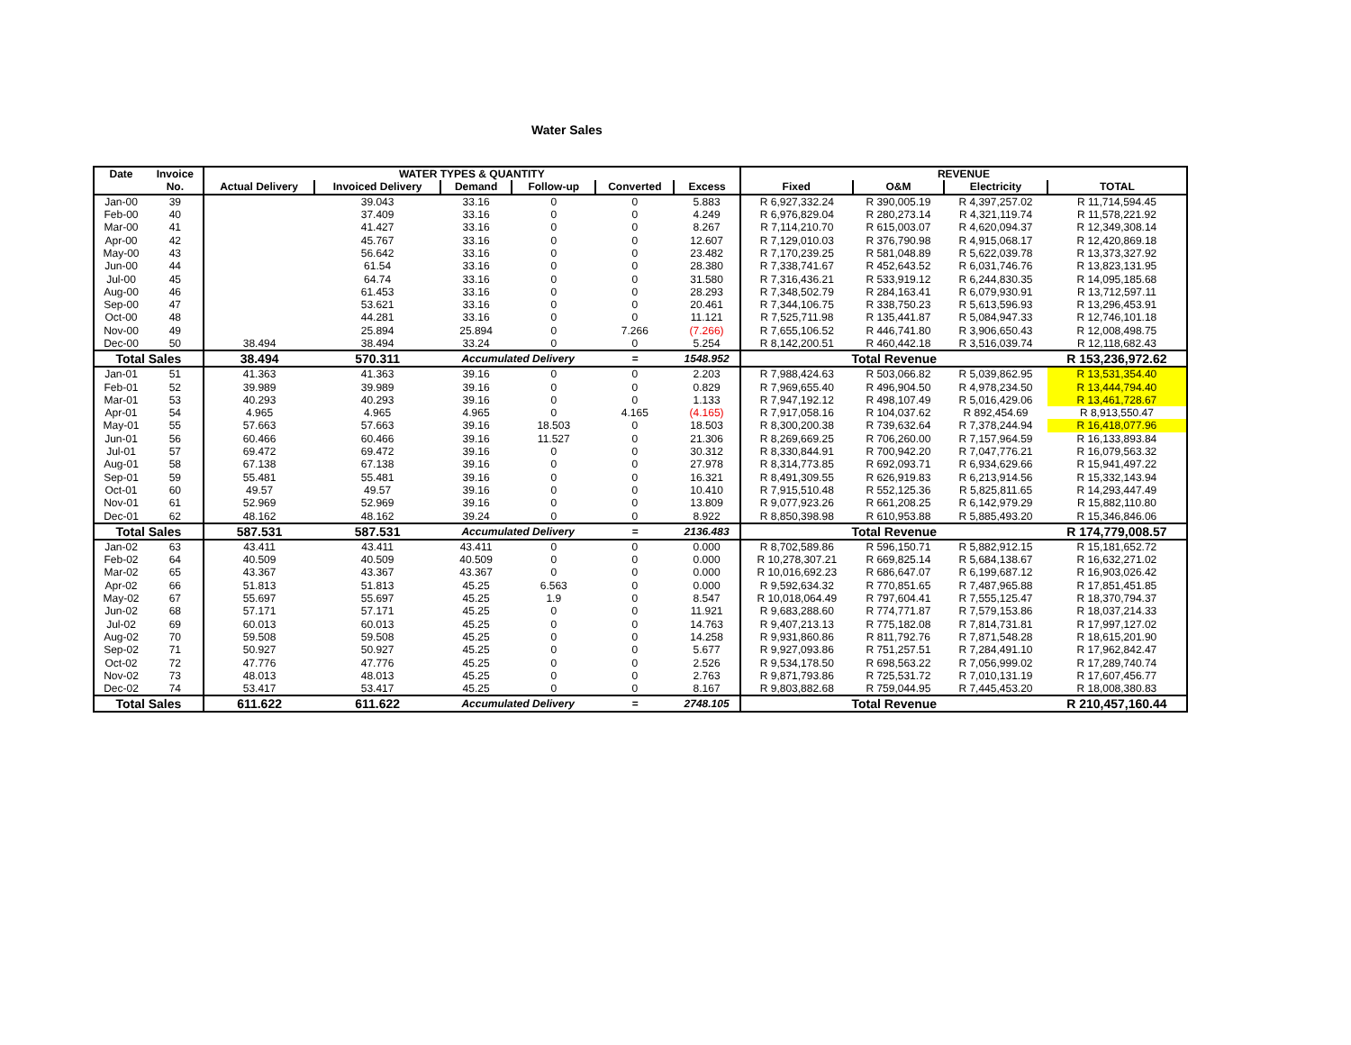Water Sales
| Date | Invoice | WATER TYPES & QUANTITY | | | | | | REVENUE | | | |
| --- | --- | --- | --- | --- | --- | --- | --- | --- | --- | --- | --- |
| | No. | Actual Delivery | Invoiced Delivery | Demand | Follow-up | Converted | Excess | Fixed | O&M | Electricity | TOTAL |
| Jan-00 | 39 | | 39.043 | 33.16 | 0 | 0 | 5.883 | R 6,927,332.24 | R 390,005.19 | R 4,397,257.02 | R 11,714,594.45 |
| Feb-00 | 40 | | 37.409 | 33.16 | 0 | 0 | 4.249 | R 6,976,829.04 | R 280,273.14 | R 4,321,119.74 | R 11,578,221.92 |
| Mar-00 | 41 | | 41.427 | 33.16 | 0 | 0 | 8.267 | R 7,114,210.70 | R 615,003.07 | R 4,620,094.37 | R 12,349,308.14 |
| Apr-00 | 42 | | 45.767 | 33.16 | 0 | 0 | 12.607 | R 7,129,010.03 | R 376,790.98 | R 4,915,068.17 | R 12,420,869.18 |
| May-00 | 43 | | 56.642 | 33.16 | 0 | 0 | 23.482 | R 7,170,239.25 | R 581,048.89 | R 5,622,039.78 | R 13,373,327.92 |
| Jun-00 | 44 | | 61.54 | 33.16 | 0 | 0 | 28.380 | R 7,338,741.67 | R 452,643.52 | R 6,031,746.76 | R 13,823,131.95 |
| Jul-00 | 45 | | 64.74 | 33.16 | 0 | 0 | 31.580 | R 7,316,436.21 | R 533,919.12 | R 6,244,830.35 | R 14,095,185.68 |
| Aug-00 | 46 | | 61.453 | 33.16 | 0 | 0 | 28.293 | R 7,348,502.79 | R 284,163.41 | R 6,079,930.91 | R 13,712,597.11 |
| Sep-00 | 47 | | 53.621 | 33.16 | 0 | 0 | 20.461 | R 7,344,106.75 | R 338,750.23 | R 5,613,596.93 | R 13,296,453.91 |
| Oct-00 | 48 | | 44.281 | 33.16 | 0 | 0 | 11.121 | R 7,525,711.98 | R 135,441.87 | R 5,084,947.33 | R 12,746,101.18 |
| Nov-00 | 49 | | 25.894 | 25.894 | 0 | 7.266 | (7.266) | R 7,655,106.52 | R 446,741.80 | R 3,906,650.43 | R 12,008,498.75 |
| Dec-00 | 50 | 38.494 | 38.494 | 33.24 | 0 | 0 | 5.254 | R 8,142,200.51 | R 460,442.18 | R 3,516,039.74 | R 12,118,682.43 |
| Total Sales | | 38.494 | 570.311 | Accumulated Delivery | | = | 1548.952 | Total Revenue | | | R 153,236,972.62 |
| Jan-01 | 51 | 41.363 | 41.363 | 39.16 | 0 | 0 | 2.203 | R 7,988,424.63 | R 503,066.82 | R 5,039,862.95 | R 13,531,354.40 |
| Feb-01 | 52 | 39.989 | 39.989 | 39.16 | 0 | 0 | 0.829 | R 7,969,655.40 | R 496,904.50 | R 4,978,234.50 | R 13,444,794.40 |
| Mar-01 | 53 | 40.293 | 40.293 | 39.16 | 0 | 0 | 1.133 | R 7,947,192.12 | R 498,107.49 | R 5,016,429.06 | R 13,461,728.67 |
| Apr-01 | 54 | 4.965 | 4.965 | 4.965 | 0 | 4.165 | (4.165) | R 7,917,058.16 | R 104,037.62 | R 892,454.69 | R 8,913,550.47 |
| May-01 | 55 | 57.663 | 57.663 | 39.16 | 18.503 | 0 | 18.503 | R 8,300,200.38 | R 739,632.64 | R 7,378,244.94 | R 16,418,077.96 |
| Jun-01 | 56 | 60.466 | 60.466 | 39.16 | 11.527 | 0 | 21.306 | R 8,269,669.25 | R 706,260.00 | R 7,157,964.59 | R 16,133,893.84 |
| Jul-01 | 57 | 69.472 | 69.472 | 39.16 | 0 | 0 | 30.312 | R 8,330,844.91 | R 700,942.20 | R 7,047,776.21 | R 16,079,563.32 |
| Aug-01 | 58 | 67.138 | 67.138 | 39.16 | 0 | 0 | 27.978 | R 8,314,773.85 | R 692,093.71 | R 6,934,629.66 | R 15,941,497.22 |
| Sep-01 | 59 | 55.481 | 55.481 | 39.16 | 0 | 0 | 16.321 | R 8,491,309.55 | R 626,919.83 | R 6,213,914.56 | R 15,332,143.94 |
| Oct-01 | 60 | 49.57 | 49.57 | 39.16 | 0 | 0 | 10.410 | R 7,915,510.48 | R 552,125.36 | R 5,825,811.65 | R 14,293,447.49 |
| Nov-01 | 61 | 52.969 | 52.969 | 39.16 | 0 | 0 | 13.809 | R 9,077,923.26 | R 661,208.25 | R 6,142,979.29 | R 15,882,110.80 |
| Dec-01 | 62 | 48.162 | 48.162 | 39.24 | 0 | 0 | 8.922 | R 8,850,398.98 | R 610,953.88 | R 5,885,493.20 | R 15,346,846.06 |
| Total Sales | | 587.531 | 587.531 | Accumulated Delivery | | = | 2136.483 | Total Revenue | | | R 174,779,008.57 |
| Jan-02 | 63 | 43.411 | 43.411 | 43.411 | 0 | 0 | 0.000 | R 8,702,589.86 | R 596,150.71 | R 5,882,912.15 | R 15,181,652.72 |
| Feb-02 | 64 | 40.509 | 40.509 | 40.509 | 0 | 0 | 0.000 | R 10,278,307.21 | R 669,825.14 | R 5,684,138.67 | R 16,632,271.02 |
| Mar-02 | 65 | 43.367 | 43.367 | 43.367 | 0 | 0 | 0.000 | R 10,016,692.23 | R 686,647.07 | R 6,199,687.12 | R 16,903,026.42 |
| Apr-02 | 66 | 51.813 | 51.813 | 45.25 | 6.563 | 0 | 0.000 | R 9,592,634.32 | R 770,851.65 | R 7,487,965.88 | R 17,851,451.85 |
| May-02 | 67 | 55.697 | 55.697 | 45.25 | 1.9 | 0 | 8.547 | R 10,018,064.49 | R 797,604.41 | R 7,555,125.47 | R 18,370,794.37 |
| Jun-02 | 68 | 57.171 | 57.171 | 45.25 | 0 | 0 | 11.921 | R 9,683,288.60 | R 774,771.87 | R 7,579,153.86 | R 18,037,214.33 |
| Jul-02 | 69 | 60.013 | 60.013 | 45.25 | 0 | 0 | 14.763 | R 9,407,213.13 | R 775,182.08 | R 7,814,731.81 | R 17,997,127.02 |
| Aug-02 | 70 | 59.508 | 59.508 | 45.25 | 0 | 0 | 14.258 | R 9,931,860.86 | R 811,792.76 | R 7,871,548.28 | R 18,615,201.90 |
| Sep-02 | 71 | 50.927 | 50.927 | 45.25 | 0 | 0 | 5.677 | R 9,927,093.86 | R 751,257.51 | R 7,284,491.10 | R 17,962,842.47 |
| Oct-02 | 72 | 47.776 | 47.776 | 45.25 | 0 | 0 | 2.526 | R 9,534,178.50 | R 698,563.22 | R 7,056,999.02 | R 17,289,740.74 |
| Nov-02 | 73 | 48.013 | 48.013 | 45.25 | 0 | 0 | 2.763 | R 9,871,793.86 | R 725,531.72 | R 7,010,131.19 | R 17,607,456.77 |
| Dec-02 | 74 | 53.417 | 53.417 | 45.25 | 0 | 0 | 8.167 | R 9,803,882.68 | R 759,044.95 | R 7,445,453.20 | R 18,008,380.83 |
| Total Sales | | 611.622 | 611.622 | Accumulated Delivery | | = | 2748.105 | Total Revenue | | | R 210,457,160.44 |